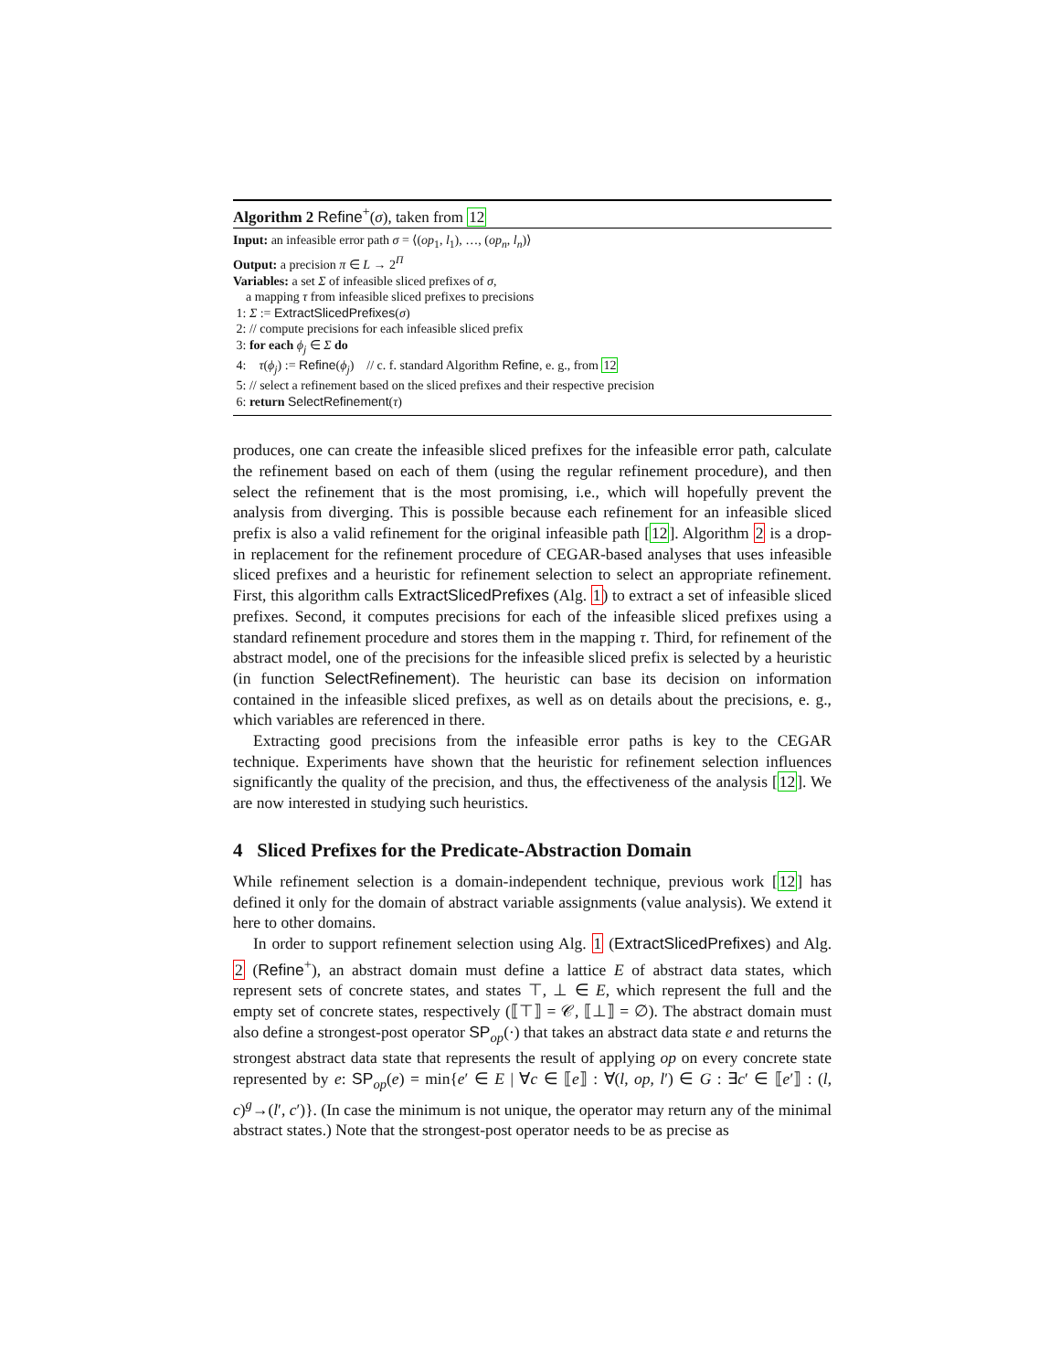Algorithm 2 Refine<sup>+</sup>(σ), taken from 12
Input: an infeasible error path σ = ⟨(op<sub>1</sub>, l<sub>1</sub>), …, (op<sub>n</sub>, l<sub>n</sub>)⟩
Output: a precision π ∈ L → 2<sup>Π</sup>
Variables: a set Σ of infeasible sliced prefixes of σ,
a mapping τ from infeasible sliced prefixes to precisions
1: Σ := ExtractSlicedPrefixes(σ)
2: // compute precisions for each infeasible sliced prefix
3: for each ϕ<sub>j</sub> ∈ Σ do
4: τ(ϕ<sub>j</sub>) := Refine(ϕ<sub>j</sub>) // c. f. standard Algorithm Refine, e. g., from 12
5: // select a refinement based on the sliced prefixes and their respective precision
6: return SelectRefinement(τ)
produces, one can create the infeasible sliced prefixes for the infeasible error path, calculate the refinement based on each of them (using the regular refinement procedure), and then select the refinement that is the most promising, i.e., which will hopefully prevent the analysis from diverging. This is possible because each refinement for an infeasible sliced prefix is also a valid refinement for the original infeasible path [12]. Algorithm 2 is a drop-in replacement for the refinement procedure of CEGAR-based analyses that uses infeasible sliced prefixes and a heuristic for refinement selection to select an appropriate refinement. First, this algorithm calls ExtractSlicedPrefixes (Alg. 1) to extract a set of infeasible sliced prefixes. Second, it computes precisions for each of the infeasible sliced prefixes using a standard refinement procedure and stores them in the mapping τ. Third, for refinement of the abstract model, one of the precisions for the infeasible sliced prefix is selected by a heuristic (in function SelectRefinement). The heuristic can base its decision on information contained in the infeasible sliced prefixes, as well as on details about the precisions, e. g., which variables are referenced in there.
Extracting good precisions from the infeasible error paths is key to the CEGAR technique. Experiments have shown that the heuristic for refinement selection influences significantly the quality of the precision, and thus, the effectiveness of the analysis [12]. We are now interested in studying such heuristics.
4 Sliced Prefixes for the Predicate-Abstraction Domain
While refinement selection is a domain-independent technique, previous work [12] has defined it only for the domain of abstract variable assignments (value analysis). We extend it here to other domains.
In order to support refinement selection using Alg. 1 (ExtractSlicedPrefixes) and Alg. 2 (Refine<sup>+</sup>), an abstract domain must define a lattice E of abstract data states, which represent sets of concrete states, and states ⊤, ⊥ ∈ E, which represent the full and the empty set of concrete states, respectively (⟦⊤⟧ = 𝒞, ⟦⊥⟧ = ∅). The abstract domain must also define a strongest-post operator SP<sub>op</sub>(·) that takes an abstract data state e and returns the strongest abstract data state that represents the result of applying op on every concrete state represented by e: SP<sub>op</sub>(e) = min{e′ ∈ E | ∀c ∈ ⟦e⟧ : ∀(l, op, l′) ∈ G : ∃c′ ∈ ⟦e′⟧ : (l, c)<sup>g</sup>→(l′, c′)}. (In case the minimum is not unique, the operator may return any of the minimal abstract states.) Note that the strongest-post operator needs to be as precise as